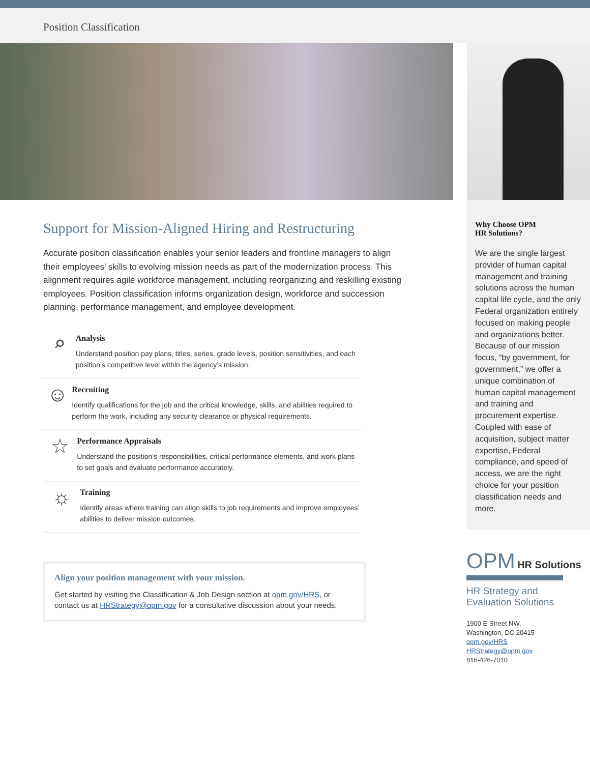Position Classification
Support for Mission-Aligned Hiring and Restructuring
Accurate position classification enables your senior leaders and frontline managers to align their employees’ skills to evolving mission needs as part of the modernization process. This alignment requires agile workforce management, including reorganizing and reskilling existing employees. Position classification informs organization design, workforce and succession planning, performance management, and employee development.
⌕
Analysis
Understand position pay plans, titles, series, grade levels, position sensitivities, and each position’s competitive level within the agency’s mission.
☺
Recruiting
Identify qualifications for the job and the critical knowledge, skills, and abilities required to perform the work, including any security clearance or physical requirements.
☆
Performance Appraisals
Understand the position’s responsibilities, critical performance elements, and work plans to set goals and evaluate performance accurately.
☼
Training
Identify areas where training can align skills to job requirements and improve employees’ abilities to deliver mission outcomes.
Align your position management with your mission.
Get started by visiting the Classification & Job Design section at opm.gov/HRS, or contact us at HRStrategy@opm.gov for a consultative discussion about your needs.
Why Choose OPM
HR Solutions?
We are the single largest provider of human capital management and training solutions across the human capital life cycle, and the only Federal organization entirely focused on making people and organizations better. Because of our mission focus, “by government, for government,” we offer a unique combination of human capital management and training and procurement expertise. Coupled with ease of acquisition, subject matter expertise, Federal compliance, and speed of access, we are the right choice for your position classification needs and more.
OPM HR Solutions
HR Strategy and
Evaluation Solutions
1900 E Street NW,
Washington, DC 20415
opm.gov/HRS
HRStrategy@opm.gov
816-426-7010